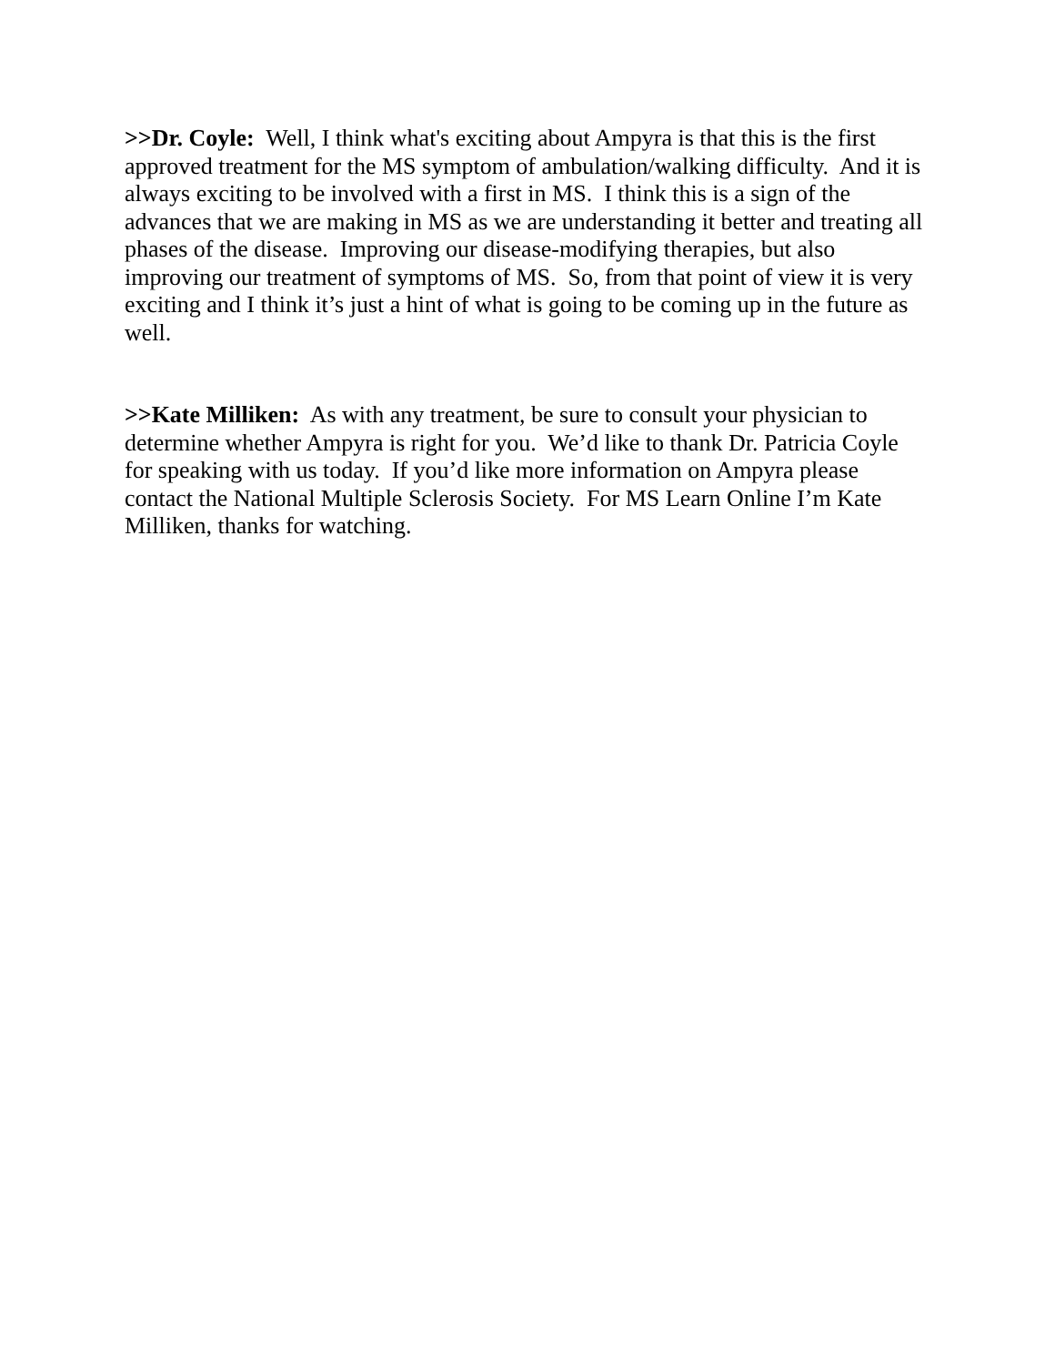>>Dr. Coyle: Well, I think what's exciting about Ampyra is that this is the first approved treatment for the MS symptom of ambulation/walking difficulty. And it is always exciting to be involved with a first in MS. I think this is a sign of the advances that we are making in MS as we are understanding it better and treating all phases of the disease. Improving our disease-modifying therapies, but also improving our treatment of symptoms of MS. So, from that point of view it is very exciting and I think it’s just a hint of what is going to be coming up in the future as well.
>>Kate Milliken: As with any treatment, be sure to consult your physician to determine whether Ampyra is right for you. We’d like to thank Dr. Patricia Coyle for speaking with us today. If you’d like more information on Ampyra please contact the National Multiple Sclerosis Society. For MS Learn Online I’m Kate Milliken, thanks for watching.